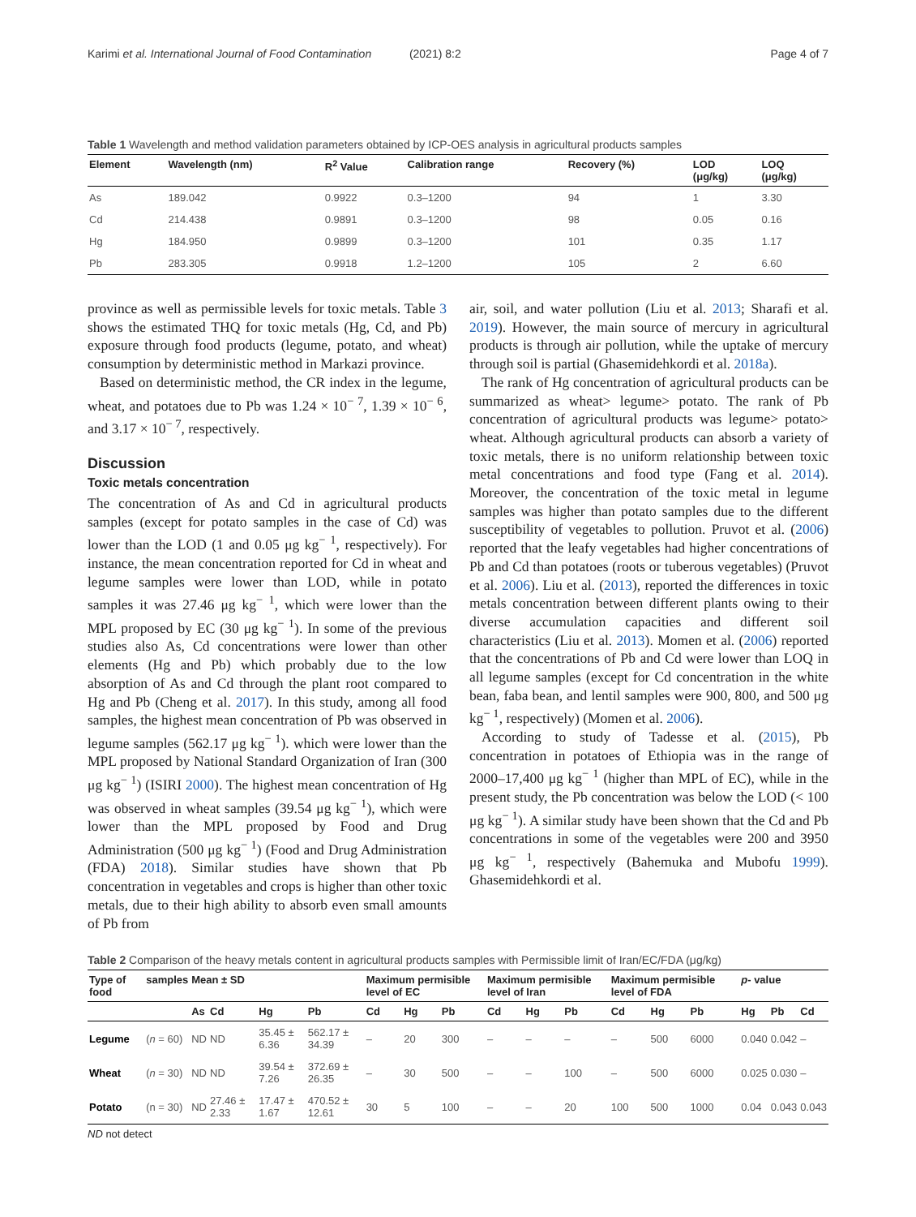Karimi et al. International Journal of Food Contamination (2021) 8:2 Page 4 of 7
Table 1 Wavelength and method validation parameters obtained by ICP-OES analysis in agricultural products samples
| Element | Wavelength (nm) | R<sup>2</sup> Value | Calibration range | Recovery (%) | LOD (μg/kg) | LOQ (μg/kg) |
| --- | --- | --- | --- | --- | --- | --- |
| As | 189.042 | 0.9922 | 0.3–1200 | 94 | 1 | 3.30 |
| Cd | 214.438 | 0.9891 | 0.3–1200 | 98 | 0.05 | 0.16 |
| Hg | 184.950 | 0.9899 | 0.3–1200 | 101 | 0.35 | 1.17 |
| Pb | 283.305 | 0.9918 | 1.2–1200 | 105 | 2 | 6.60 |
province as well as permissible levels for toxic metals. Table 3 shows the estimated THQ for toxic metals (Hg, Cd, and Pb) exposure through food products (legume, potato, and wheat) consumption by deterministic method in Markazi province.
Based on deterministic method, the CR index in the legume, wheat, and potatoes due to Pb was 1.24 × 10<sup>− 7</sup>, 1.39 × 10<sup>− 6</sup>, and 3.17 × 10<sup>− 7</sup>, respectively.
Discussion
Toxic metals concentration
The concentration of As and Cd in agricultural products samples (except for potato samples in the case of Cd) was lower than the LOD (1 and 0.05 μg kg<sup>− 1</sup>, respectively). For instance, the mean concentration reported for Cd in wheat and legume samples were lower than LOD, while in potato samples it was 27.46 μg kg<sup>− 1</sup>, which were lower than the MPL proposed by EC (30 μg kg<sup>− 1</sup>). In some of the previous studies also As, Cd concentrations were lower than other elements (Hg and Pb) which probably due to the low absorption of As and Cd through the plant root compared to Hg and Pb (Cheng et al. 2017). In this study, among all food samples, the highest mean concentration of Pb was observed in legume samples (562.17 μg kg<sup>− 1</sup>). which were lower than the MPL proposed by National Standard Organization of Iran (300 μg kg<sup>− 1</sup>) (ISIRI 2000). The highest mean concentration of Hg was observed in wheat samples (39.54 μg kg<sup>− 1</sup>), which were lower than the MPL proposed by Food and Drug Administration (500 μg kg<sup>− 1</sup>) (Food and Drug Administration (FDA) 2018). Similar studies have shown that Pb concentration in vegetables and crops is higher than other toxic metals, due to their high ability to absorb even small amounts of Pb from
air, soil, and water pollution (Liu et al. 2013; Sharafi et al. 2019). However, the main source of mercury in agricultural products is through air pollution, while the uptake of mercury through soil is partial (Ghasemidehkordi et al. 2018a).
The rank of Hg concentration of agricultural products can be summarized as wheat˃ legume˃ potato. The rank of Pb concentration of agricultural products was legume˃ potato˃ wheat. Although agricultural products can absorb a variety of toxic metals, there is no uniform relationship between toxic metal concentrations and food type (Fang et al. 2014). Moreover, the concentration of the toxic metal in legume samples was higher than potato samples due to the different susceptibility of vegetables to pollution. Pruvot et al. (2006) reported that the leafy vegetables had higher concentrations of Pb and Cd than potatoes (roots or tuberous vegetables) (Pruvot et al. 2006). Liu et al. (2013), reported the differences in toxic metals concentration between different plants owing to their diverse accumulation capacities and different soil characteristics (Liu et al. 2013). Momen et al. (2006) reported that the concentrations of Pb and Cd were lower than LOQ in all legume samples (except for Cd concentration in the white bean, faba bean, and lentil samples were 900, 800, and 500 μg kg<sup>− 1</sup>, respectively) (Momen et al. 2006).
According to study of Tadesse et al. (2015), Pb concentration in potatoes of Ethiopia was in the range of 2000–17,400 μg kg<sup>− 1</sup> (higher than MPL of EC), while in the present study, the Pb concentration was below the LOD (< 100 μg kg<sup>− 1</sup>). A similar study have been shown that the Cd and Pb concentrations in some of the vegetables were 200 and 3950 μg kg<sup>− 1</sup>, respectively (Bahemuka and Mubofu 1999). Ghasemidehkordi et al.
Table 2 Comparison of the heavy metals content in agricultural products samples with Permissible limit of Iran/EC/FDA (μg/kg)
| Type of food | samples | Mean ± SD | | | | Maximum permisible level of EC | | | Maximum permisible level of Iran | | | Maximum permisible level of FDA | | | p - value | | |
| --- | --- | --- | --- | --- | --- | --- | --- | --- | --- | --- | --- | --- | --- | --- | --- | --- | --- |
| | | As | Cd | Hg | Pb | Cd | Hg | Pb | Cd | Hg | Pb | Cd | Hg | Pb | Hg | Pb | Cd |
| Legume | ( n = 60) | ND | ND | 35.45 ± 6.36 | 562.17 ± 34.39 | – | 20 | 300 | – | – | – | – | 500 | 6000 | 0.040 | 0.042 | – |
| Wheat | ( n = 30) | ND | ND | 39.54 ± 7.26 | 372.69 ± 26.35 | – | 30 | 500 | – | – | 100 | – | 500 | 6000 | 0.025 | 0.030 | – |
| Potato | (n = 30) | ND | 27.46 ± 2.33 | 17.47 ± 1.67 | 470.52 ± 12.61 | 30 | 5 | 100 | – | – | 20 | 100 | 500 | 1000 | 0.04 | 0.043 | 0.043 |
ND not detect